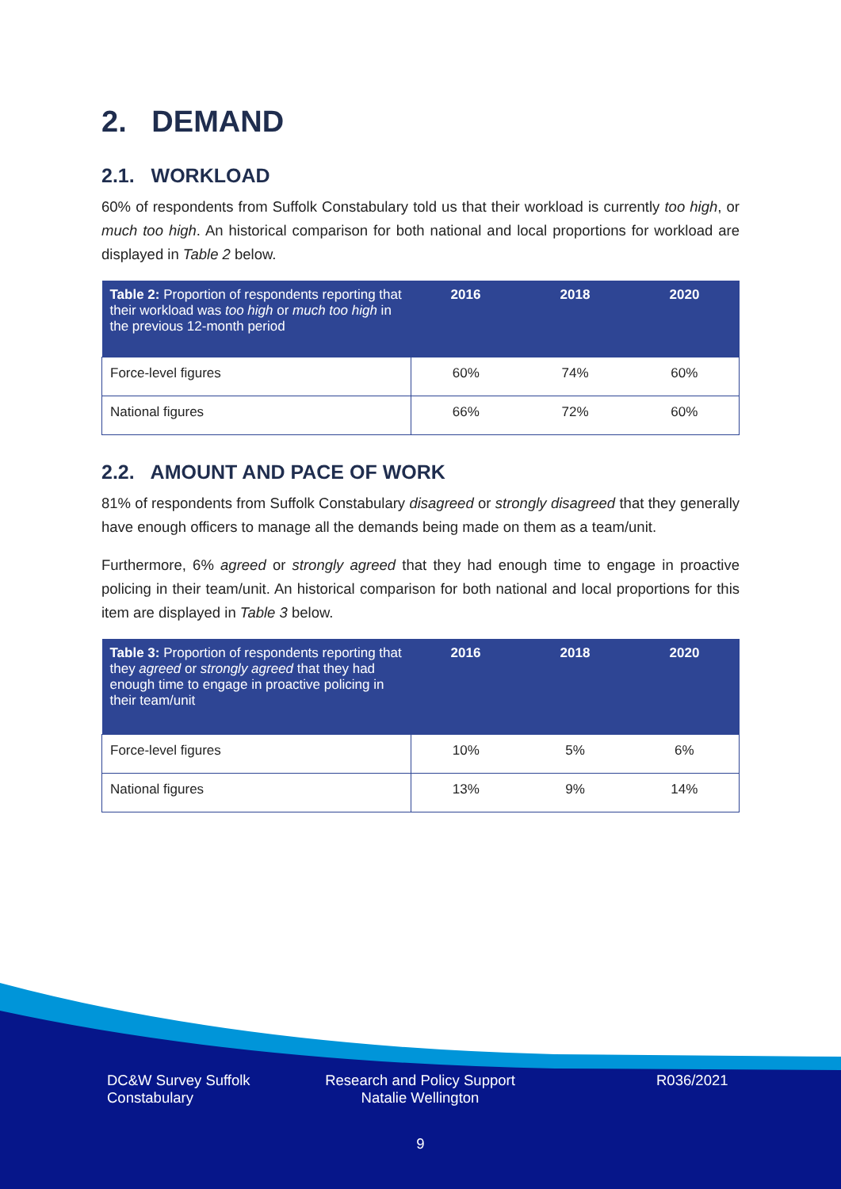2. DEMAND
2.1. WORKLOAD
60% of respondents from Suffolk Constabulary told us that their workload is currently too high, or much too high. An historical comparison for both national and local proportions for workload are displayed in Table 2 below.
| Table 2: Proportion of respondents reporting that their workload was too high or much too high in the previous 12-month period | 2016 | 2018 | 2020 |
| --- | --- | --- | --- |
| Force-level figures | 60% | 74% | 60% |
| National figures | 66% | 72% | 60% |
2.2. AMOUNT AND PACE OF WORK
81% of respondents from Suffolk Constabulary disagreed or strongly disagreed that they generally have enough officers to manage all the demands being made on them as a team/unit.
Furthermore, 6% agreed or strongly agreed that they had enough time to engage in proactive policing in their team/unit. An historical comparison for both national and local proportions for this item are displayed in Table 3 below.
| Table 3: Proportion of respondents reporting that they agreed or strongly agreed that they had enough time to engage in proactive policing in their team/unit | 2016 | 2018 | 2020 |
| --- | --- | --- | --- |
| Force-level figures | 10% | 5% | 6% |
| National figures | 13% | 9% | 14% |
DC&W Survey Suffolk Constabulary
Research and Policy Support Natalie Wellington
R036/2021
9